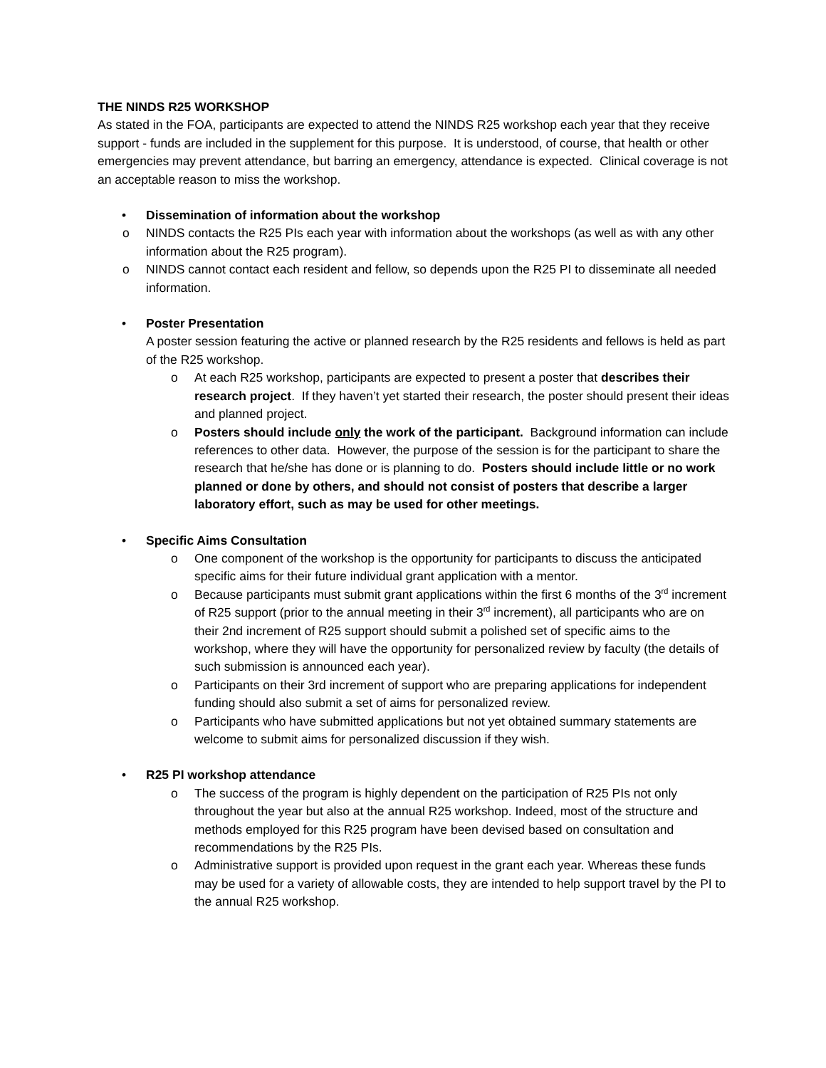THE NINDS R25 WORKSHOP
As stated in the FOA, participants are expected to attend the NINDS R25 workshop each year that they receive support - funds are included in the supplement for this purpose. It is understood, of course, that health or other emergencies may prevent attendance, but barring an emergency, attendance is expected. Clinical coverage is not an acceptable reason to miss the workshop.
• Dissemination of information about the workshop
o NINDS contacts the R25 PIs each year with information about the workshops (as well as with any other information about the R25 program).
o NINDS cannot contact each resident and fellow, so depends upon the R25 PI to disseminate all needed information.
• Poster Presentation
A poster session featuring the active or planned research by the R25 residents and fellows is held as part of the R25 workshop.
o At each R25 workshop, participants are expected to present a poster that describes their research project. If they haven’t yet started their research, the poster should present their ideas and planned project.
o Posters should include only the work of the participant. Background information can include references to other data. However, the purpose of the session is for the participant to share the research that he/she has done or is planning to do. Posters should include little or no work planned or done by others, and should not consist of posters that describe a larger laboratory effort, such as may be used for other meetings.
• Specific Aims Consultation
o One component of the workshop is the opportunity for participants to discuss the anticipated specific aims for their future individual grant application with a mentor.
o Because participants must submit grant applications within the first 6 months of the 3<sup>rd</sup> increment of R25 support (prior to the annual meeting in their 3<sup>rd</sup> increment), all participants who are on their 2nd increment of R25 support should submit a polished set of specific aims to the workshop, where they will have the opportunity for personalized review by faculty (the details of such submission is announced each year).
o Participants on their 3rd increment of support who are preparing applications for independent funding should also submit a set of aims for personalized review.
o Participants who have submitted applications but not yet obtained summary statements are welcome to submit aims for personalized discussion if they wish.
• R25 PI workshop attendance
o The success of the program is highly dependent on the participation of R25 PIs not only throughout the year but also at the annual R25 workshop. Indeed, most of the structure and methods employed for this R25 program have been devised based on consultation and recommendations by the R25 PIs.
o Administrative support is provided upon request in the grant each year. Whereas these funds may be used for a variety of allowable costs, they are intended to help support travel by the PI to the annual R25 workshop.